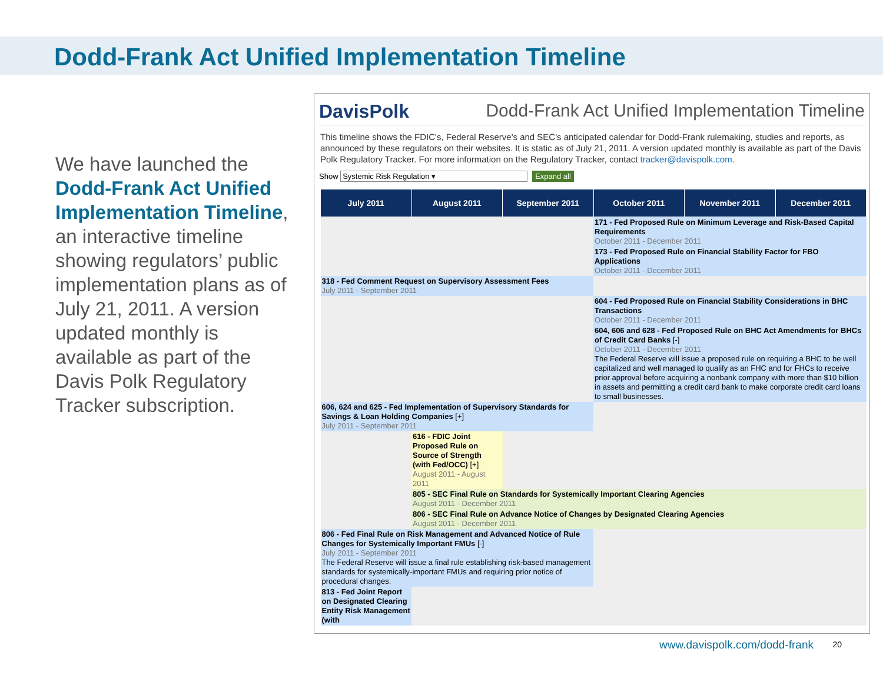Dodd-Frank Act Unified Implementation Timeline
We have launched the Dodd-Frank Act Unified Implementation Timeline, an interactive timeline showing regulators’ public implementation plans as of July 21, 2011. A version updated monthly is available as part of the Davis Polk Regulatory Tracker subscription.
DavisPolk Dodd-Frank Act Unified Implementation Timeline
This timeline shows the FDIC's, Federal Reserve's and SEC's anticipated calendar for Dodd-Frank rulemaking, studies and reports, as announced by these regulators on their websites. It is static as of July 21, 2011. A version updated monthly is available as part of the Davis Polk Regulatory Tracker. For more information on the Regulatory Tracker, contact tracker@davispolk.com.
Show Systemic Risk Regulation ▾ Expand all
| July 2011 | August 2011 | September 2011 | October 2011 | November 2011 | December 2011 |
| --- | --- | --- | --- | --- | --- |
| | | | 171 - Fed Proposed Rule on Minimum Leverage and Risk-Based Capital Requirements October 2011 - December 2011 | | |
| | | | 173 - Fed Proposed Rule on Financial Stability Factor for FBO Applications October 2011 - December 2011 | | |
| 318 - Fed Comment Request on Supervisory Assessment Fees July 2011 - September 2011 | | | | | |
| | | | 604 - Fed Proposed Rule on Financial Stability Considerations in BHC Transactions October 2011 - December 2011 | | |
| | | | 604, 606 and 628 - Fed Proposed Rule on BHC Act Amendments for BHCs of Credit Card Banks [-] October 2011 - December 2011 The Federal Reserve will issue a proposed rule on requiring a BHC to be well capitalized and well managed to qualify as an FHC and for FHCs to receive prior approval before acquiring a nonbank company with more than $10 billion in assets and permitting a credit card bank to make corporate credit card loans to small businesses. | | |
| 606, 624 and 625 - Fed Implementation of Supervisory Standards for Savings & Loan Holding Companies [+] July 2011 - September 2011 | | | | | |
| | 616 - FDIC Joint Proposed Rule on Source of Strength (with Fed/OCC) [+] August 2011 - August 2011 | | | | |
| | 805 - SEC Final Rule on Standards for Systemically Important Clearing Agencies August 2011 - December 2011 | | | | |
| | 806 - SEC Final Rule on Advance Notice of Changes by Designated Clearing Agencies August 2011 - December 2011 | | | | |
| 806 - Fed Final Rule on Risk Management and Advanced Notice of Rule Changes for Systemically Important FMUs [-] July 2011 - September 2011 The Federal Reserve will issue a final rule establishing risk-based management standards for systemically-important FMUs and requiring prior notice of procedural changes. | | | | | |
| 813 - Fed Joint Report on Designated Clearing Entity Risk Management (with | | | | | |
www.davispolk.com/dodd-frank 20